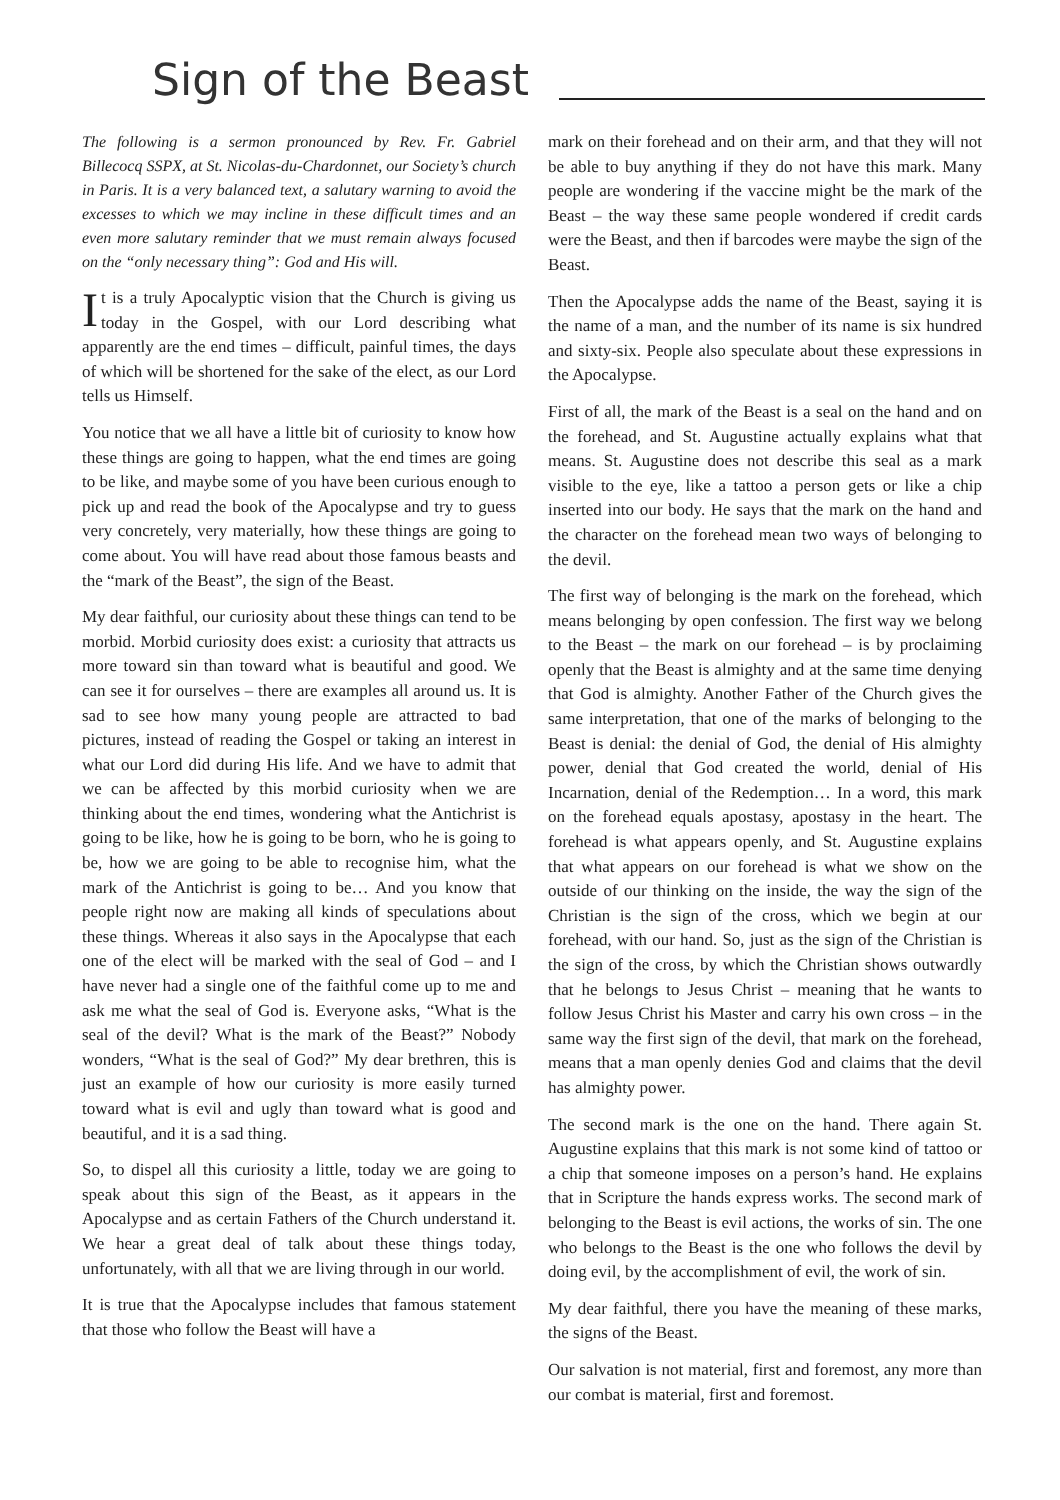Sign of the Beast
The following is a sermon pronounced by Rev. Fr. Gabriel Billecocq SSPX, at St. Nicolas-du-Chardonnet, our Society’s church in Paris. It is a very balanced text, a salutary warning to avoid the excesses to which we may incline in these difficult times and an even more salutary reminder that we must remain always focused on the “only necessary thing”: God and His will.
It is a truly Apocalyptic vision that the Church is giving us today in the Gospel, with our Lord describing what apparently are the end times – difficult, painful times, the days of which will be shortened for the sake of the elect, as our Lord tells us Himself.
You notice that we all have a little bit of curiosity to know how these things are going to happen, what the end times are going to be like, and maybe some of you have been curious enough to pick up and read the book of the Apocalypse and try to guess very concretely, very materially, how these things are going to come about. You will have read about those famous beasts and the “mark of the Beast”, the sign of the Beast.
My dear faithful, our curiosity about these things can tend to be morbid. Morbid curiosity does exist: a curiosity that attracts us more toward sin than toward what is beautiful and good. We can see it for ourselves – there are examples all around us. It is sad to see how many young people are attracted to bad pictures, instead of reading the Gospel or taking an interest in what our Lord did during His life. And we have to admit that we can be affected by this morbid curiosity when we are thinking about the end times, wondering what the Antichrist is going to be like, how he is going to be born, who he is going to be, how we are going to be able to recognise him, what the mark of the Antichrist is going to be… And you know that people right now are making all kinds of speculations about these things. Whereas it also says in the Apocalypse that each one of the elect will be marked with the seal of God – and I have never had a single one of the faithful come up to me and ask me what the seal of God is. Everyone asks, “What is the seal of the devil? What is the mark of the Beast?” Nobody wonders, “What is the seal of God?” My dear brethren, this is just an example of how our curiosity is more easily turned toward what is evil and ugly than toward what is good and beautiful, and it is a sad thing.
So, to dispel all this curiosity a little, today we are going to speak about this sign of the Beast, as it appears in the Apocalypse and as certain Fathers of the Church understand it. We hear a great deal of talk about these things today, unfortunately, with all that we are living through in our world.
It is true that the Apocalypse includes that famous statement that those who follow the Beast will have a
mark on their forehead and on their arm, and that they will not be able to buy anything if they do not have this mark. Many people are wondering if the vaccine might be the mark of the Beast – the way these same people wondered if credit cards were the Beast, and then if barcodes were maybe the sign of the Beast.
Then the Apocalypse adds the name of the Beast, saying it is the name of a man, and the number of its name is six hundred and sixty-six. People also speculate about these expressions in the Apocalypse.
First of all, the mark of the Beast is a seal on the hand and on the forehead, and St. Augustine actually explains what that means. St. Augustine does not describe this seal as a mark visible to the eye, like a tattoo a person gets or like a chip inserted into our body. He says that the mark on the hand and the character on the forehead mean two ways of belonging to the devil.
The first way of belonging is the mark on the forehead, which means belonging by open confession. The first way we belong to the Beast – the mark on our forehead – is by proclaiming openly that the Beast is almighty and at the same time denying that God is almighty. Another Father of the Church gives the same interpretation, that one of the marks of belonging to the Beast is denial: the denial of God, the denial of His almighty power, denial that God created the world, denial of His Incarnation, denial of the Redemption… In a word, this mark on the forehead equals apostasy, apostasy in the heart. The forehead is what appears openly, and St. Augustine explains that what appears on our forehead is what we show on the outside of our thinking on the inside, the way the sign of the Christian is the sign of the cross, which we begin at our forehead, with our hand. So, just as the sign of the Christian is the sign of the cross, by which the Christian shows outwardly that he belongs to Jesus Christ – meaning that he wants to follow Jesus Christ his Master and carry his own cross – in the same way the first sign of the devil, that mark on the forehead, means that a man openly denies God and claims that the devil has almighty power.
The second mark is the one on the hand. There again St. Augustine explains that this mark is not some kind of tattoo or a chip that someone imposes on a person’s hand. He explains that in Scripture the hands express works. The second mark of belonging to the Beast is evil actions, the works of sin. The one who belongs to the Beast is the one who follows the devil by doing evil, by the accomplishment of evil, the work of sin.
My dear faithful, there you have the meaning of these marks, the signs of the Beast.
Our salvation is not material, first and foremost, any more than our combat is material, first and foremost.